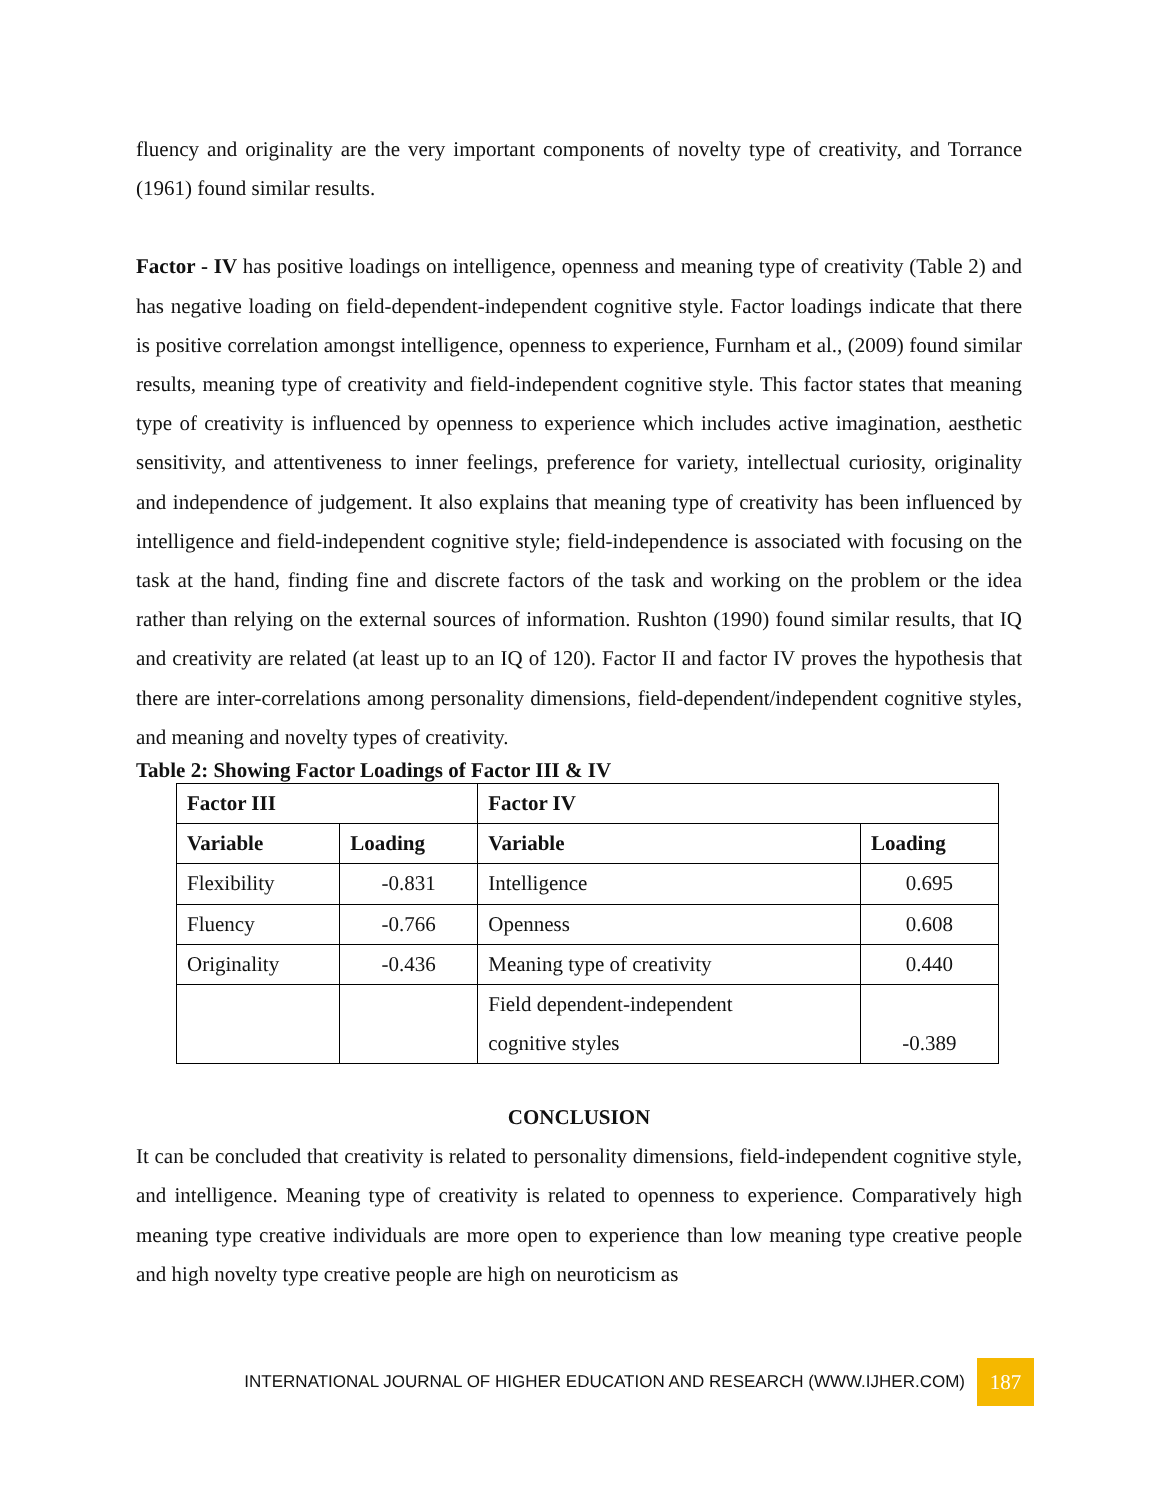fluency and originality are the very important components of novelty type of creativity, and Torrance (1961) found similar results.
Factor - IV has positive loadings on intelligence, openness and meaning type of creativity (Table 2) and has negative loading on field-dependent-independent cognitive style. Factor loadings indicate that there is positive correlation amongst intelligence, openness to experience, Furnham et al., (2009) found similar results, meaning type of creativity and field-independent cognitive style. This factor states that meaning type of creativity is influenced by openness to experience which includes active imagination, aesthetic sensitivity, and attentiveness to inner feelings, preference for variety, intellectual curiosity, originality and independence of judgement. It also explains that meaning type of creativity has been influenced by intelligence and field-independent cognitive style; field-independence is associated with focusing on the task at the hand, finding fine and discrete factors of the task and working on the problem or the idea rather than relying on the external sources of information. Rushton (1990) found similar results, that IQ and creativity are related (at least up to an IQ of 120). Factor II and factor IV proves the hypothesis that there are inter-correlations among personality dimensions, field-dependent/independent cognitive styles, and meaning and novelty types of creativity.
Table 2: Showing Factor Loadings of Factor III & IV
| Factor III | | Factor IV | |
| --- | --- | --- | --- |
| Variable | Loading | Variable | Loading |
| Flexibility | -0.831 | Intelligence | 0.695 |
| Fluency | -0.766 | Openness | 0.608 |
| Originality | -0.436 | Meaning type of creativity | 0.440 |
| | | Field dependent-independent cognitive styles | -0.389 |
CONCLUSION
It can be concluded that creativity is related to personality dimensions, field-independent cognitive style, and intelligence. Meaning type of creativity is related to openness to experience. Comparatively high meaning type creative individuals are more open to experience than low meaning type creative people and high novelty type creative people are high on neuroticism as
INTERNATIONAL JOURNAL OF HIGHER EDUCATION AND RESEARCH (WWW.IJHER.COM) 187